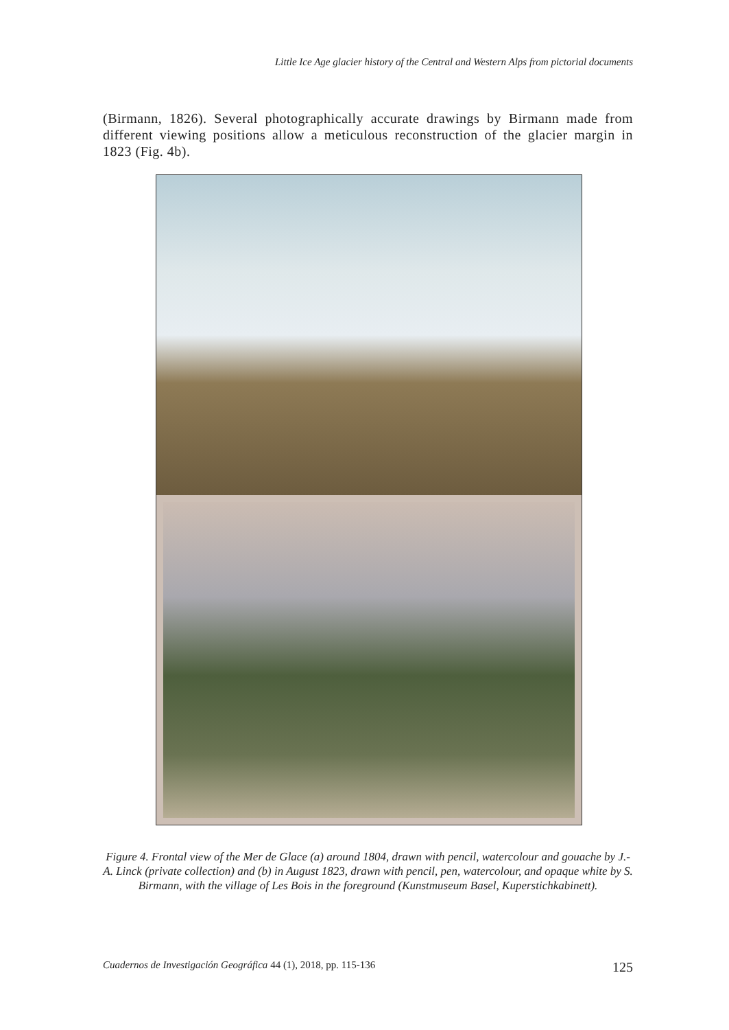Little Ice Age glacier history of the Central and Western Alps from pictorial documents
(Birmann, 1826). Several photographically accurate drawings by Birmann made from different viewing positions allow a meticulous reconstruction of the glacier margin in 1823 (Fig. 4b).
Figure 4. Frontal view of the Mer de Glace (a) around 1804, drawn with pencil, watercolour and gouache by J.-A. Linck (private collection) and (b) in August 1823, drawn with pencil, pen, watercolour, and opaque white by S. Birmann, with the village of Les Bois in the foreground (Kunstmuseum Basel, Kuperstichkabinett).
Cuadernos de Investigación Geográfica 44 (1), 2018, pp. 115-136 125